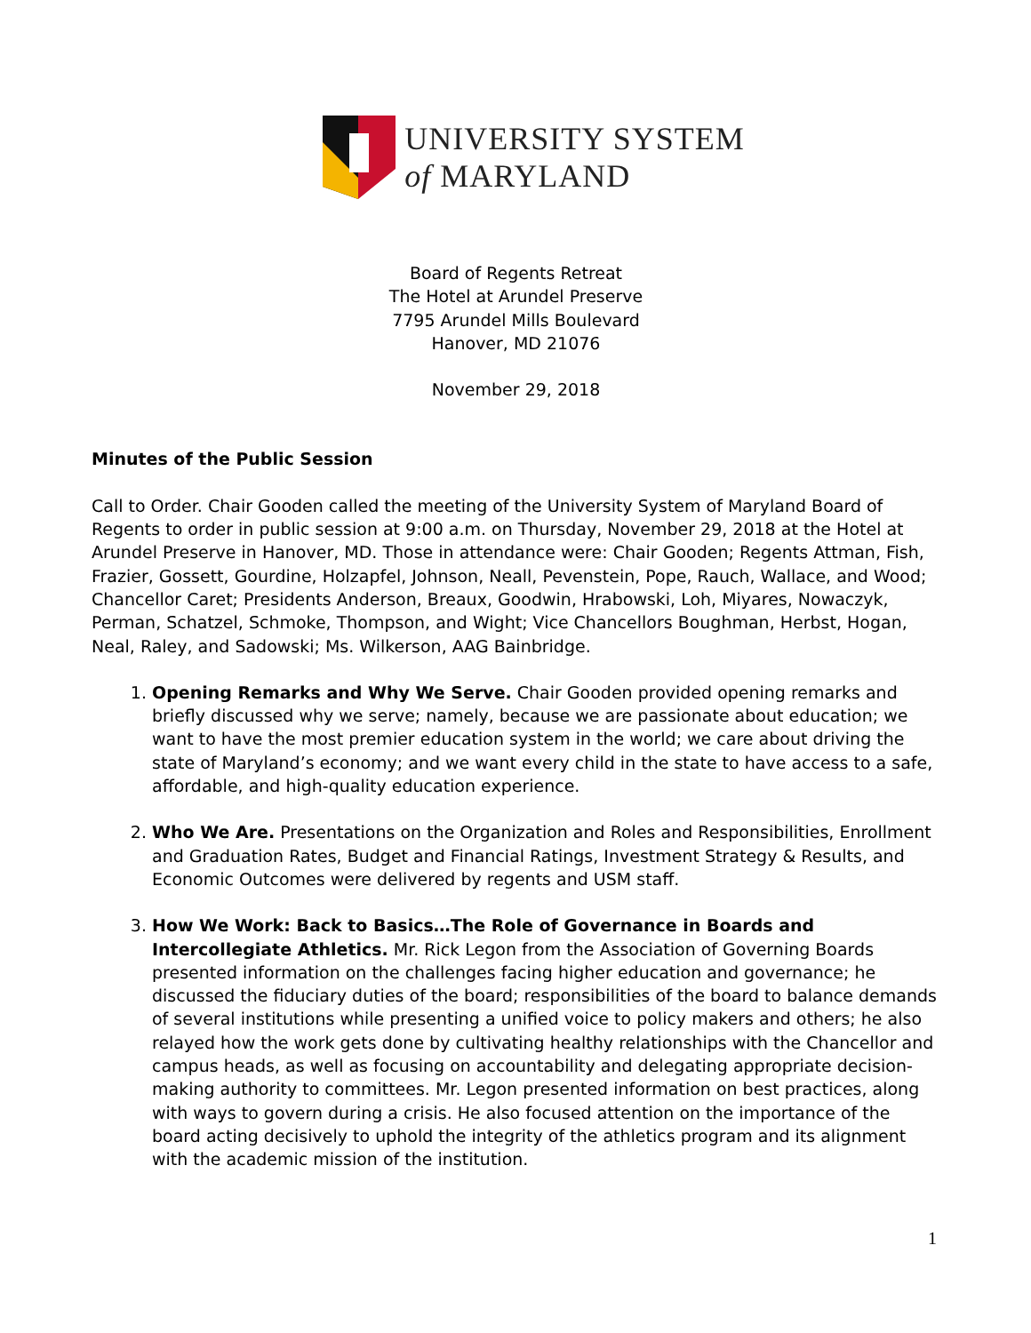UNIVERSITY SYSTEM
of MARYLAND
Board of Regents Retreat
The Hotel at Arundel Preserve
7795 Arundel Mills Boulevard
Hanover, MD 21076
November 29, 2018
Minutes of the Public Session
Call to Order. Chair Gooden called the meeting of the University System of Maryland Board of Regents to order in public session at 9:00 a.m. on Thursday, November 29, 2018 at the Hotel at Arundel Preserve in Hanover, MD. Those in attendance were: Chair Gooden; Regents Attman, Fish, Frazier, Gossett, Gourdine, Holzapfel, Johnson, Neall, Pevenstein, Pope, Rauch, Wallace, and Wood; Chancellor Caret; Presidents Anderson, Breaux, Goodwin, Hrabowski, Loh, Miyares, Nowaczyk, Perman, Schatzel, Schmoke, Thompson, and Wight; Vice Chancellors Boughman, Herbst, Hogan, Neal, Raley, and Sadowski; Ms. Wilkerson, AAG Bainbridge.
1. Opening Remarks and Why We Serve. Chair Gooden provided opening remarks and briefly discussed why we serve; namely, because we are passionate about education; we want to have the most premier education system in the world; we care about driving the state of Maryland’s economy; and we want every child in the state to have access to a safe, affordable, and high-quality education experience.
2. Who We Are. Presentations on the Organization and Roles and Responsibilities, Enrollment and Graduation Rates, Budget and Financial Ratings, Investment Strategy & Results, and Economic Outcomes were delivered by regents and USM staff.
3. How We Work: Back to Basics…The Role of Governance in Boards and Intercollegiate Athletics. Mr. Rick Legon from the Association of Governing Boards presented information on the challenges facing higher education and governance; he discussed the fiduciary duties of the board; responsibilities of the board to balance demands of several institutions while presenting a unified voice to policy makers and others; he also relayed how the work gets done by cultivating healthy relationships with the Chancellor and campus heads, as well as focusing on accountability and delegating appropriate decision-making authority to committees. Mr. Legon presented information on best practices, along with ways to govern during a crisis. He also focused attention on the importance of the board acting decisively to uphold the integrity of the athletics program and its alignment with the academic mission of the institution.
1